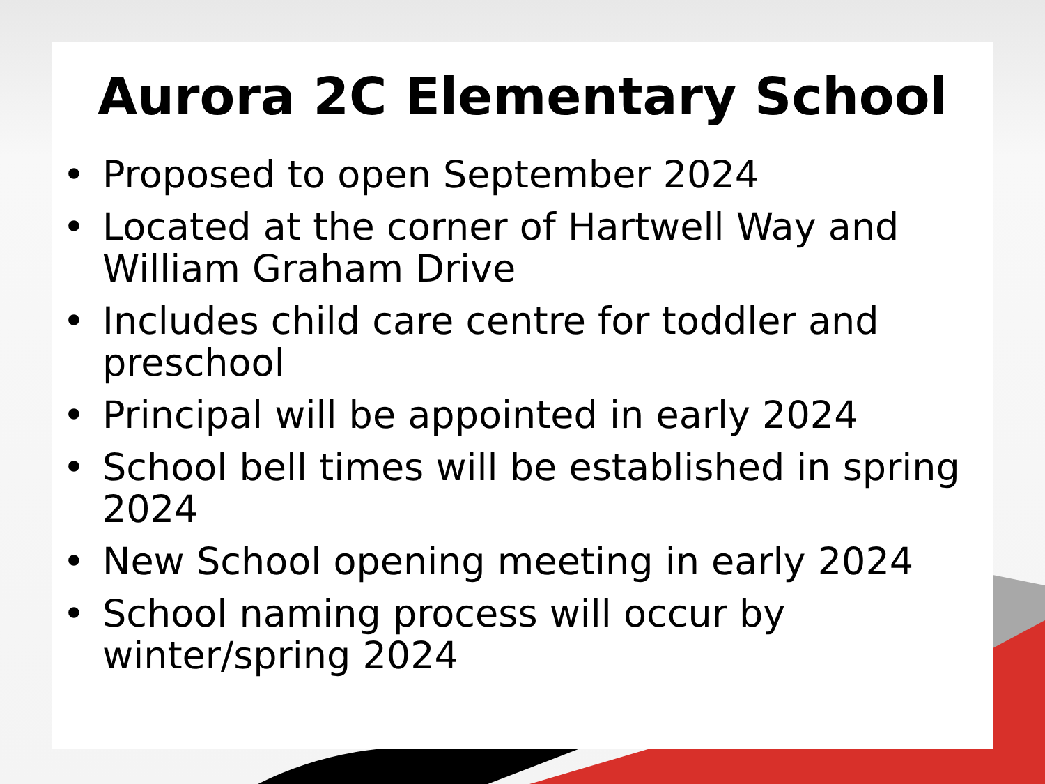Aurora 2C Elementary School
• Proposed to open September 2024
• Located at the corner of Hartwell Way and William Graham Drive
• Includes child care centre for toddler and preschool
• Principal will be appointed in early 2024
• School bell times will be established in spring 2024
• New School opening meeting in early 2024
• School naming process will occur by winter/spring 2024